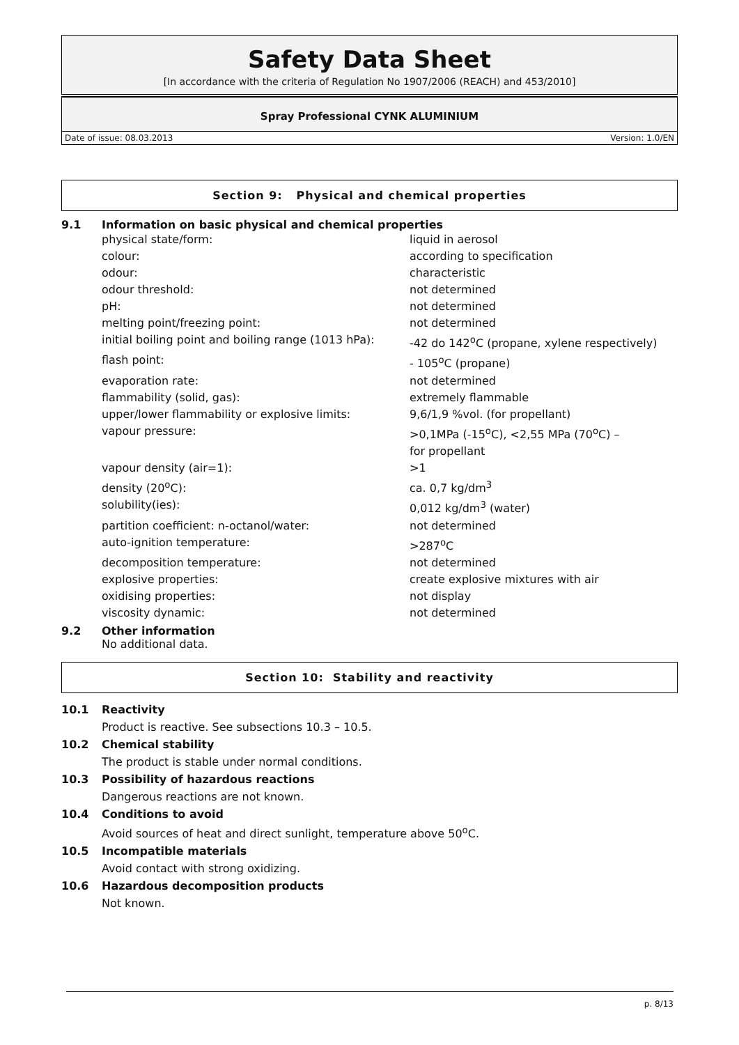Safety Data Sheet
[In accordance with the criteria of Regulation No 1907/2006 (REACH) and 453/2010]
Spray Professional CYNK ALUMINIUM
Date of issue: 08.03.2013 Version: 1.0/EN
Section 9: Physical and chemical properties
9.1 Information on basic physical and chemical properties
| physical state/form: | liquid in aerosol |
| colour: | according to specification |
| odour: | characteristic |
| odour threshold: | not determined |
| pH: | not determined |
| melting point/freezing point: | not determined |
| initial boiling point and boiling range (1013 hPa): | -42 do 142<sup>o</sup>C (propane, xylene respectively) |
| flash point: | - 105<sup>o</sup>C (propane) |
| evaporation rate: | not determined |
| flammability (solid, gas): | extremely flammable |
| upper/lower flammability or explosive limits: | 9,6/1,9 %vol. (for propellant) |
| vapour pressure: | >0,1MPa (-15<sup>o</sup>C), <2,55 MPa (70<sup>o</sup>C) – for propellant |
| vapour density (air=1): | >1 |
| density (20<sup>o</sup>C): | ca. 0,7 kg/dm<sup>3</sup> |
| solubility(ies): | 0,012 kg/dm<sup>3</sup> (water) |
| partition coefficient: n-octanol/water: | not determined |
| auto-ignition temperature: | >287<sup>o</sup>C |
| decomposition temperature: | not determined |
| explosive properties: | create explosive mixtures with air |
| oxidising properties: | not display |
| viscosity dynamic: | not determined |
9.2 Other information
No additional data.
Section 10: Stability and reactivity
10.1 Reactivity
Product is reactive. See subsections 10.3 – 10.5.
10.2 Chemical stability
The product is stable under normal conditions.
10.3 Possibility of hazardous reactions
Dangerous reactions are not known.
10.4 Conditions to avoid
Avoid sources of heat and direct sunlight, temperature above 50<sup>o</sup>C.
10.5 Incompatible materials
Avoid contact with strong oxidizing.
10.6 Hazardous decomposition products
Not known.
p. 8/13